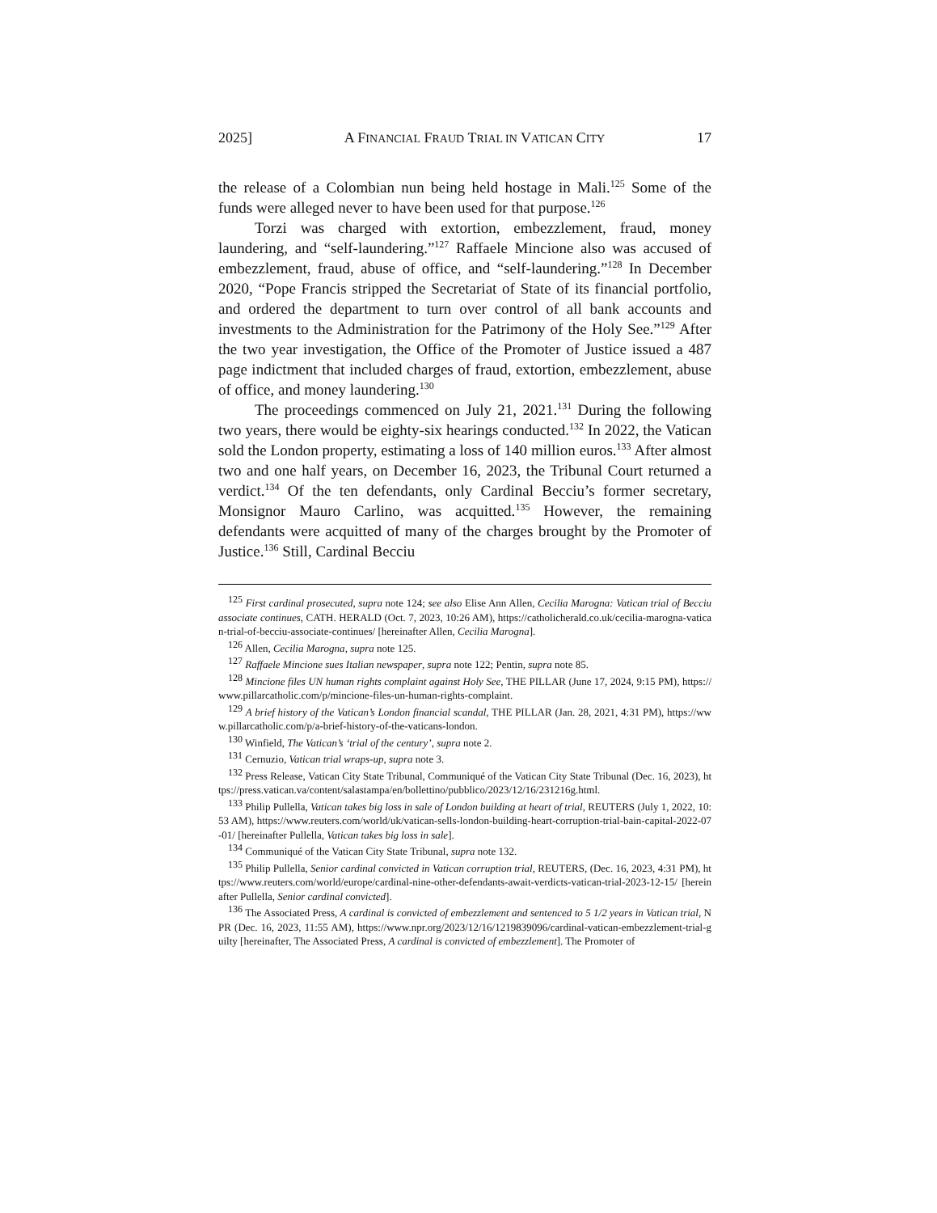2025] A FINANCIAL FRAUD TRIAL IN VATICAN CITY 17
the release of a Colombian nun being held hostage in Mali.<sup>125</sup> Some of the funds were alleged never to have been used for that purpose.<sup>126</sup>
Torzi was charged with extortion, embezzlement, fraud, money laundering, and “self-laundering.”<sup>127</sup> Raffaele Mincione also was accused of embezzlement, fraud, abuse of office, and “self-laundering.”<sup>128</sup> In December 2020, “Pope Francis stripped the Secretariat of State of its financial portfolio, and ordered the department to turn over control of all bank accounts and investments to the Administration for the Patrimony of the Holy See.”<sup>129</sup> After the two year investigation, the Office of the Promoter of Justice issued a 487 page indictment that included charges of fraud, extortion, embezzlement, abuse of office, and money laundering.<sup>130</sup>
The proceedings commenced on July 21, 2021.<sup>131</sup> During the following two years, there would be eighty-six hearings conducted.<sup>132</sup> In 2022, the Vatican sold the London property, estimating a loss of 140 million euros.<sup>133</sup> After almost two and one half years, on December 16, 2023, the Tribunal Court returned a verdict.<sup>134</sup> Of the ten defendants, only Cardinal Becciu’s former secretary, Monsignor Mauro Carlino, was acquitted.<sup>135</sup> However, the remaining defendants were acquitted of many of the charges brought by the Promoter of Justice.<sup>136</sup> Still, Cardinal Becciu
<sup>125</sup> First cardinal prosecuted, supra note 124; see also Elise Ann Allen, Cecilia Marogna: Vatican trial of Becciu associate continues, CATH. HERALD (Oct. 7, 2023, 10:26 AM), https://catholicherald.co.uk/cecilia-marogna-vatican-trial-of-becciu-associate-continues/ [hereinafter Allen, Cecilia Marogna].
<sup>126</sup> Allen, Cecilia Marogna, supra note 125.
<sup>127</sup> Raffaele Mincione sues Italian newspaper, supra note 122; Pentin, supra note 85.
<sup>128</sup> Mincione files UN human rights complaint against Holy See, THE PILLAR (June 17, 2024, 9:15 PM), https://www.pillarcatholic.com/p/mincione-files-un-human-rights-complaint.
<sup>129</sup> A brief history of the Vatican’s London financial scandal, THE PILLAR (Jan. 28, 2021, 4:31 PM), https://www.pillarcatholic.com/p/a-brief-history-of-the-vaticans-london.
<sup>130</sup> Winfield, The Vatican’s ‘trial of the century’, supra note 2.
<sup>131</sup> Cernuzio, Vatican trial wraps-up, supra note 3.
<sup>132</sup> Press Release, Vatican City State Tribunal, Communiqué of the Vatican City State Tribunal (Dec. 16, 2023), https://press.vatican.va/content/salastampa/en/bollettino/pubblico/2023/12/16/231216g.html.
<sup>133</sup> Philip Pullella, Vatican takes big loss in sale of London building at heart of trial, REUTERS (July 1, 2022, 10:53 AM), https://www.reuters.com/world/uk/vatican-sells-london-building-heart-corruption-trial-bain-capital-2022-07-01/ [hereinafter Pullella, Vatican takes big loss in sale].
<sup>134</sup> Communiqué of the Vatican City State Tribunal, supra note 132.
<sup>135</sup> Philip Pullella, Senior cardinal convicted in Vatican corruption trial, REUTERS, (Dec. 16, 2023, 4:31 PM), https://www.reuters.com/world/europe/cardinal-nine-other-defendants-await-verdicts-vatican-trial-2023-12-15/ [hereinafter Pullella, Senior cardinal convicted].
<sup>136</sup> The Associated Press, A cardinal is convicted of embezzlement and sentenced to 5 1/2 years in Vatican trial, NPR (Dec. 16, 2023, 11:55 AM), https://www.npr.org/2023/12/16/1219839096/cardinal-vatican-embezzlement-trial-guilty [hereinafter, The Associated Press, A cardinal is convicted of embezzlement]. The Promoter of